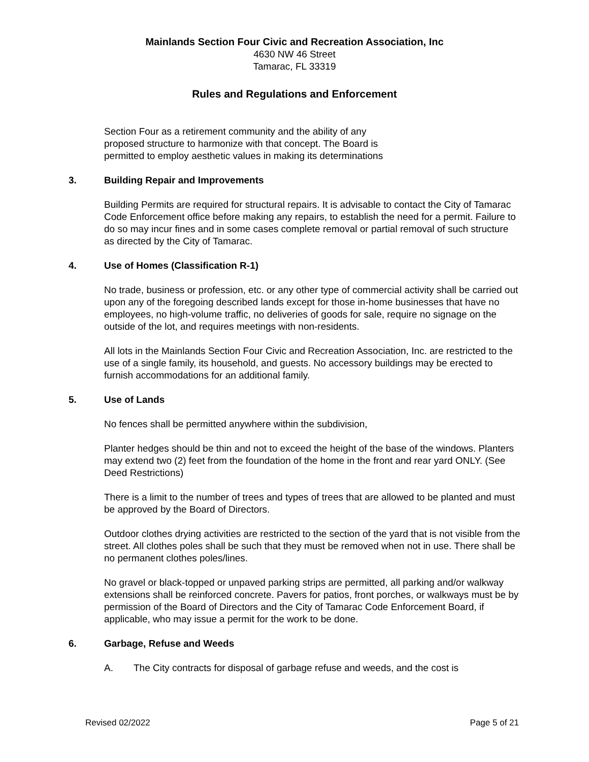Mainlands Section Four Civic and Recreation Association, Inc
4630 NW 46 Street
Tamarac, FL 33319
Rules and Regulations and Enforcement
Section Four as a retirement community and the ability of any
proposed structure to harmonize with that concept. The Board is
permitted to employ aesthetic values in making its determinations
3. Building Repair and Improvements
Building Permits are required for structural repairs. It is advisable to contact the City of Tamarac Code Enforcement office before making any repairs, to establish the need for a permit. Failure to do so may incur fines and in some cases complete removal or partial removal of such structure as directed by the City of Tamarac.
4. Use of Homes (Classification R-1)
No trade, business or profession, etc. or any other type of commercial activity shall be carried out upon any of the foregoing described lands except for those in-home businesses that have no employees, no high-volume traffic, no deliveries of goods for sale, require no signage on the outside of the lot, and requires meetings with non-residents.
All lots in the Mainlands Section Four Civic and Recreation Association, Inc. are restricted to the use of a single family, its household, and guests. No accessory buildings may be erected to furnish accommodations for an additional family.
5. Use of Lands
No fences shall be permitted anywhere within the subdivision,
Planter hedges should be thin and not to exceed the height of the base of the windows. Planters may extend two (2) feet from the foundation of the home in the front and rear yard ONLY. (See Deed Restrictions)
There is a limit to the number of trees and types of trees that are allowed to be planted and must be approved by the Board of Directors.
Outdoor clothes drying activities are restricted to the section of the yard that is not visible from the street. All clothes poles shall be such that they must be removed when not in use. There shall be no permanent clothes poles/lines.
No gravel or black-topped or unpaved parking strips are permitted, all parking and/or walkway extensions shall be reinforced concrete. Pavers for patios, front porches, or walkways must be by permission of the Board of Directors and the City of Tamarac Code Enforcement Board, if applicable, who may issue a permit for the work to be done.
6. Garbage, Refuse and Weeds
A. The City contracts for disposal of garbage refuse and weeds, and the cost is
Revised 02/2022 Page 5 of 21